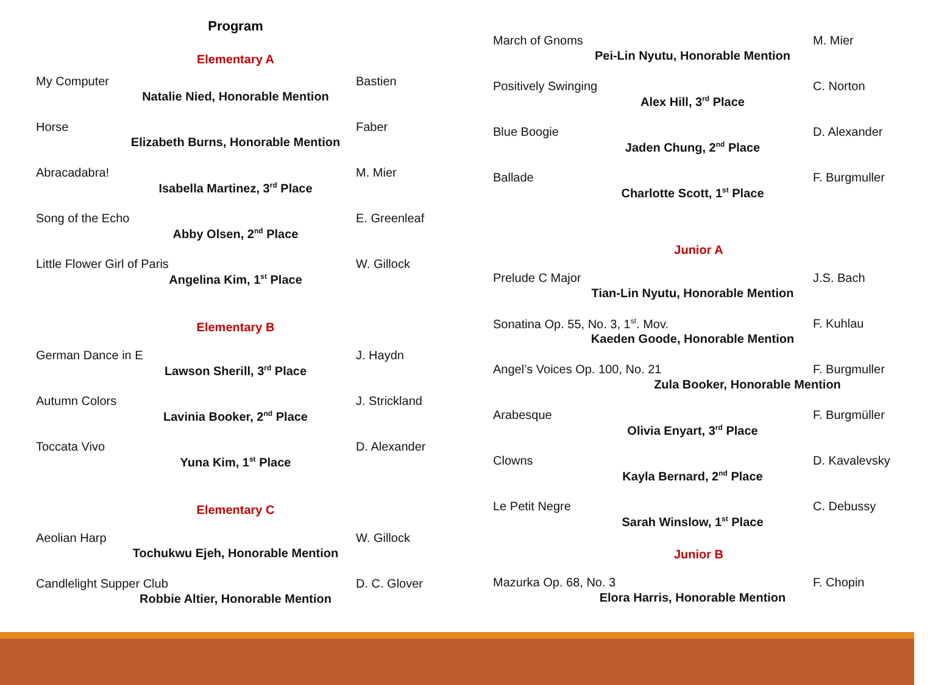Program
Elementary A
My Computer Bastien
Natalie Nied, Honorable Mention
Horse Faber
Elizabeth Burns, Honorable Mention
Abracadabra! M. Mier
Isabella Martinez, 3<sup>rd</sup> Place
Song of the Echo E. Greenleaf
Abby Olsen, 2<sup>nd</sup> Place
Little Flower Girl of Paris W. Gillock
Angelina Kim, 1<sup>st</sup> Place
Elementary B
German Dance in E J. Haydn
Lawson Sherill, 3<sup>rd</sup> Place
Autumn Colors J. Strickland
Lavinia Booker, 2<sup>nd</sup> Place
Toccata Vivo D. Alexander
Yuna Kim, 1<sup>st</sup> Place
Elementary C
Aeolian Harp W. Gillock
Tochukwu Ejeh, Honorable Mention
Candlelight Supper Club D. C. Glover
Robbie Altier, Honorable Mention
March of Gnoms M. Mier
Pei-Lin Nyutu, Honorable Mention
Positively Swinging C. Norton
Alex Hill, 3<sup>rd</sup> Place
Blue Boogie D. Alexander
Jaden Chung, 2<sup>nd</sup> Place
Ballade F. Burgmuller
Charlotte Scott, 1<sup>st</sup> Place
Junior A
Prelude C Major J.S. Bach
Tian-Lin Nyutu, Honorable Mention
Sonatina Op. 55, No. 3, 1<sup>st</sup>. Mov. F. Kuhlau
Kaeden Goode, Honorable Mention
Angel’s Voices Op. 100, No. 21 F. Burgmuller
Zula Booker, Honorable Mention
Arabesque F. Burgmüller
Olivia Enyart, 3<sup>rd</sup> Place
Clowns D. Kavalevsky
Kayla Bernard, 2<sup>nd</sup> Place
Le Petit Negre C. Debussy
Sarah Winslow, 1<sup>st</sup> Place
Junior B
Mazurka Op. 68, No. 3 F. Chopin
Elora Harris, Honorable Mention